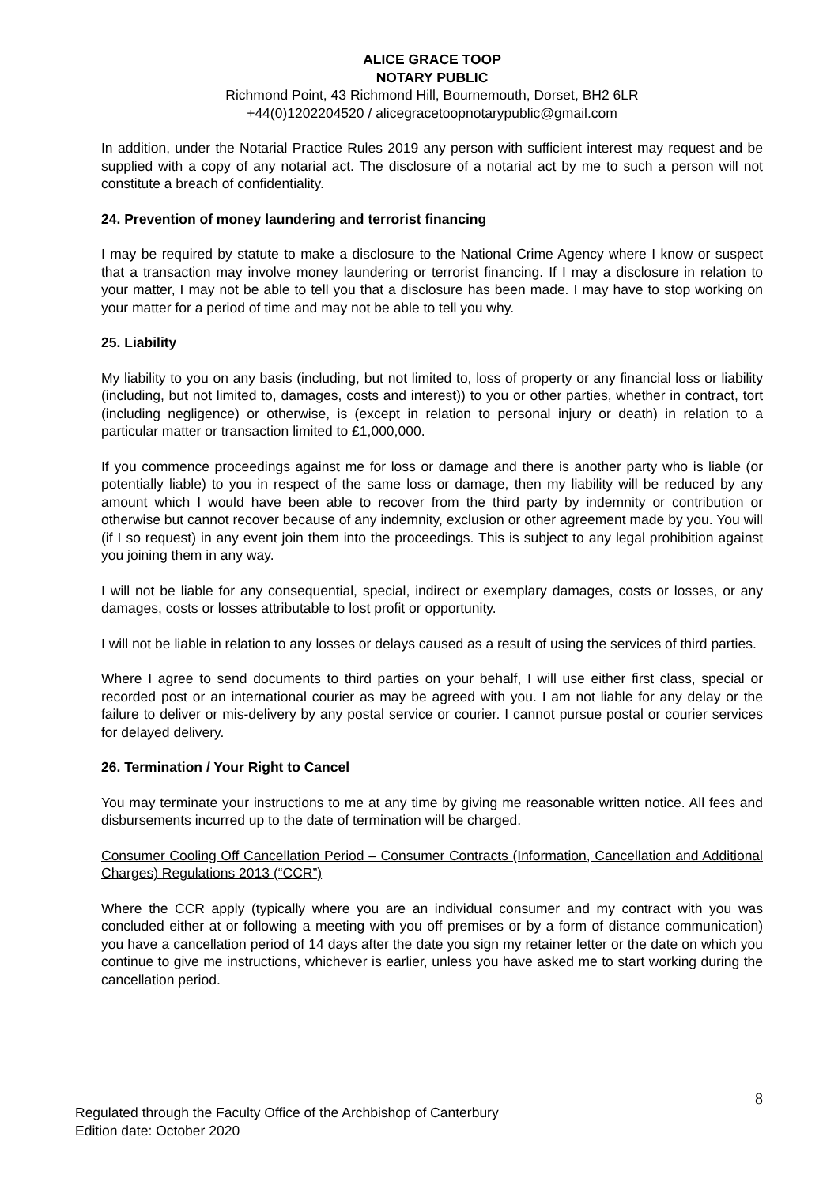ALICE GRACE TOOP
NOTARY PUBLIC
Richmond Point, 43 Richmond Hill, Bournemouth, Dorset, BH2 6LR
+44(0)1202204520 / alicegracetoopnotarypublic@gmail.com
In addition, under the Notarial Practice Rules 2019 any person with sufficient interest may request and be supplied with a copy of any notarial act. The disclosure of a notarial act by me to such a person will not constitute a breach of confidentiality.
24. Prevention of money laundering and terrorist financing
I may be required by statute to make a disclosure to the National Crime Agency where I know or suspect that a transaction may involve money laundering or terrorist financing. If I may a disclosure in relation to your matter, I may not be able to tell you that a disclosure has been made. I may have to stop working on your matter for a period of time and may not be able to tell you why.
25. Liability
My liability to you on any basis (including, but not limited to, loss of property or any financial loss or liability (including, but not limited to, damages, costs and interest)) to you or other parties, whether in contract, tort (including negligence) or otherwise, is (except in relation to personal injury or death) in relation to a particular matter or transaction limited to £1,000,000.
If you commence proceedings against me for loss or damage and there is another party who is liable (or potentially liable) to you in respect of the same loss or damage, then my liability will be reduced by any amount which I would have been able to recover from the third party by indemnity or contribution or otherwise but cannot recover because of any indemnity, exclusion or other agreement made by you. You will (if I so request) in any event join them into the proceedings. This is subject to any legal prohibition against you joining them in any way.
I will not be liable for any consequential, special, indirect or exemplary damages, costs or losses, or any damages, costs or losses attributable to lost profit or opportunity.
I will not be liable in relation to any losses or delays caused as a result of using the services of third parties.
Where I agree to send documents to third parties on your behalf, I will use either first class, special or recorded post or an international courier as may be agreed with you. I am not liable for any delay or the failure to deliver or mis-delivery by any postal service or courier. I cannot pursue postal or courier services for delayed delivery.
26. Termination / Your Right to Cancel
You may terminate your instructions to me at any time by giving me reasonable written notice. All fees and disbursements incurred up to the date of termination will be charged.
Consumer Cooling Off Cancellation Period – Consumer Contracts (Information, Cancellation and Additional Charges) Regulations 2013 (“CCR”)
Where the CCR apply (typically where you are an individual consumer and my contract with you was concluded either at or following a meeting with you off premises or by a form of distance communication) you have a cancellation period of 14 days after the date you sign my retainer letter or the date on which you continue to give me instructions, whichever is earlier, unless you have asked me to start working during the cancellation period.
8
Regulated through the Faculty Office of the Archbishop of Canterbury
Edition date: October 2020